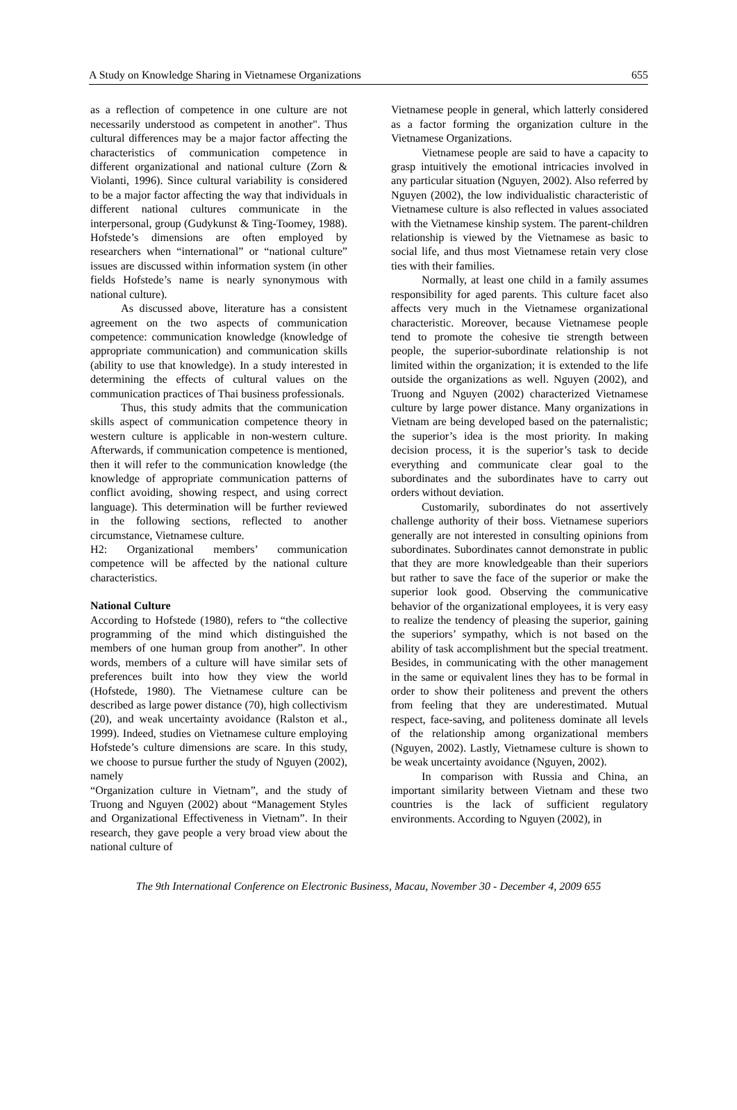A Study on Knowledge Sharing in Vietnamese Organizations 655
as a reflection of competence in one culture are not necessarily understood as competent in another". Thus cultural differences may be a major factor affecting the characteristics of communication competence in different organizational and national culture (Zorn & Violanti, 1996). Since cultural variability is considered to be a major factor affecting the way that individuals in different national cultures communicate in the interpersonal, group (Gudykunst & Ting-Toomey, 1988). Hofstede’s dimensions are often employed by researchers when “international” or “national culture” issues are discussed within information system (in other fields Hofstede’s name is nearly synonymous with national culture).
As discussed above, literature has a consistent agreement on the two aspects of communication competence: communication knowledge (knowledge of appropriate communication) and communication skills (ability to use that knowledge). In a study interested in determining the effects of cultural values on the communication practices of Thai business professionals.
Thus, this study admits that the communication skills aspect of communication competence theory in western culture is applicable in non-western culture. Afterwards, if communication competence is mentioned, then it will refer to the communication knowledge (the knowledge of appropriate communication patterns of conflict avoiding, showing respect, and using correct language). This determination will be further reviewed in the following sections, reflected to another circumstance, Vietnamese culture.
H2: Organizational members’ communication competence will be affected by the national culture characteristics.
National Culture
According to Hofstede (1980), refers to “the collective programming of the mind which distinguished the members of one human group from another”. In other words, members of a culture will have similar sets of preferences built into how they view the world (Hofstede, 1980). The Vietnamese culture can be described as large power distance (70), high collectivism (20), and weak uncertainty avoidance (Ralston et al., 1999). Indeed, studies on Vietnamese culture employing Hofstede’s culture dimensions are scare. In this study, we choose to pursue further the study of Nguyen (2002), namely
“Organization culture in Vietnam”, and the study of Truong and Nguyen (2002) about “Management Styles and Organizational Effectiveness in Vietnam”. In their research, they gave people a very broad view about the national culture of
Vietnamese people in general, which latterly considered as a factor forming the organization culture in the Vietnamese Organizations.
Vietnamese people are said to have a capacity to grasp intuitively the emotional intricacies involved in any particular situation (Nguyen, 2002). Also referred by Nguyen (2002), the low individualistic characteristic of Vietnamese culture is also reflected in values associated with the Vietnamese kinship system. The parent-children relationship is viewed by the Vietnamese as basic to social life, and thus most Vietnamese retain very close ties with their families.
Normally, at least one child in a family assumes responsibility for aged parents. This culture facet also affects very much in the Vietnamese organizational characteristic. Moreover, because Vietnamese people tend to promote the cohesive tie strength between people, the superior-subordinate relationship is not limited within the organization; it is extended to the life outside the organizations as well. Nguyen (2002), and Truong and Nguyen (2002) characterized Vietnamese culture by large power distance. Many organizations in Vietnam are being developed based on the paternalistic; the superior’s idea is the most priority. In making decision process, it is the superior’s task to decide everything and communicate clear goal to the subordinates and the subordinates have to carry out orders without deviation.
Customarily, subordinates do not assertively challenge authority of their boss. Vietnamese superiors generally are not interested in consulting opinions from subordinates. Subordinates cannot demonstrate in public that they are more knowledgeable than their superiors but rather to save the face of the superior or make the superior look good. Observing the communicative behavior of the organizational employees, it is very easy to realize the tendency of pleasing the superior, gaining the superiors’ sympathy, which is not based on the ability of task accomplishment but the special treatment. Besides, in communicating with the other management in the same or equivalent lines they has to be formal in order to show their politeness and prevent the others from feeling that they are underestimated. Mutual respect, face-saving, and politeness dominate all levels of the relationship among organizational members (Nguyen, 2002). Lastly, Vietnamese culture is shown to be weak uncertainty avoidance (Nguyen, 2002).
In comparison with Russia and China, an important similarity between Vietnam and these two countries is the lack of sufficient regulatory environments. According to Nguyen (2002), in
The 9th International Conference on Electronic Business, Macau, November 30 - December 4, 2009 655